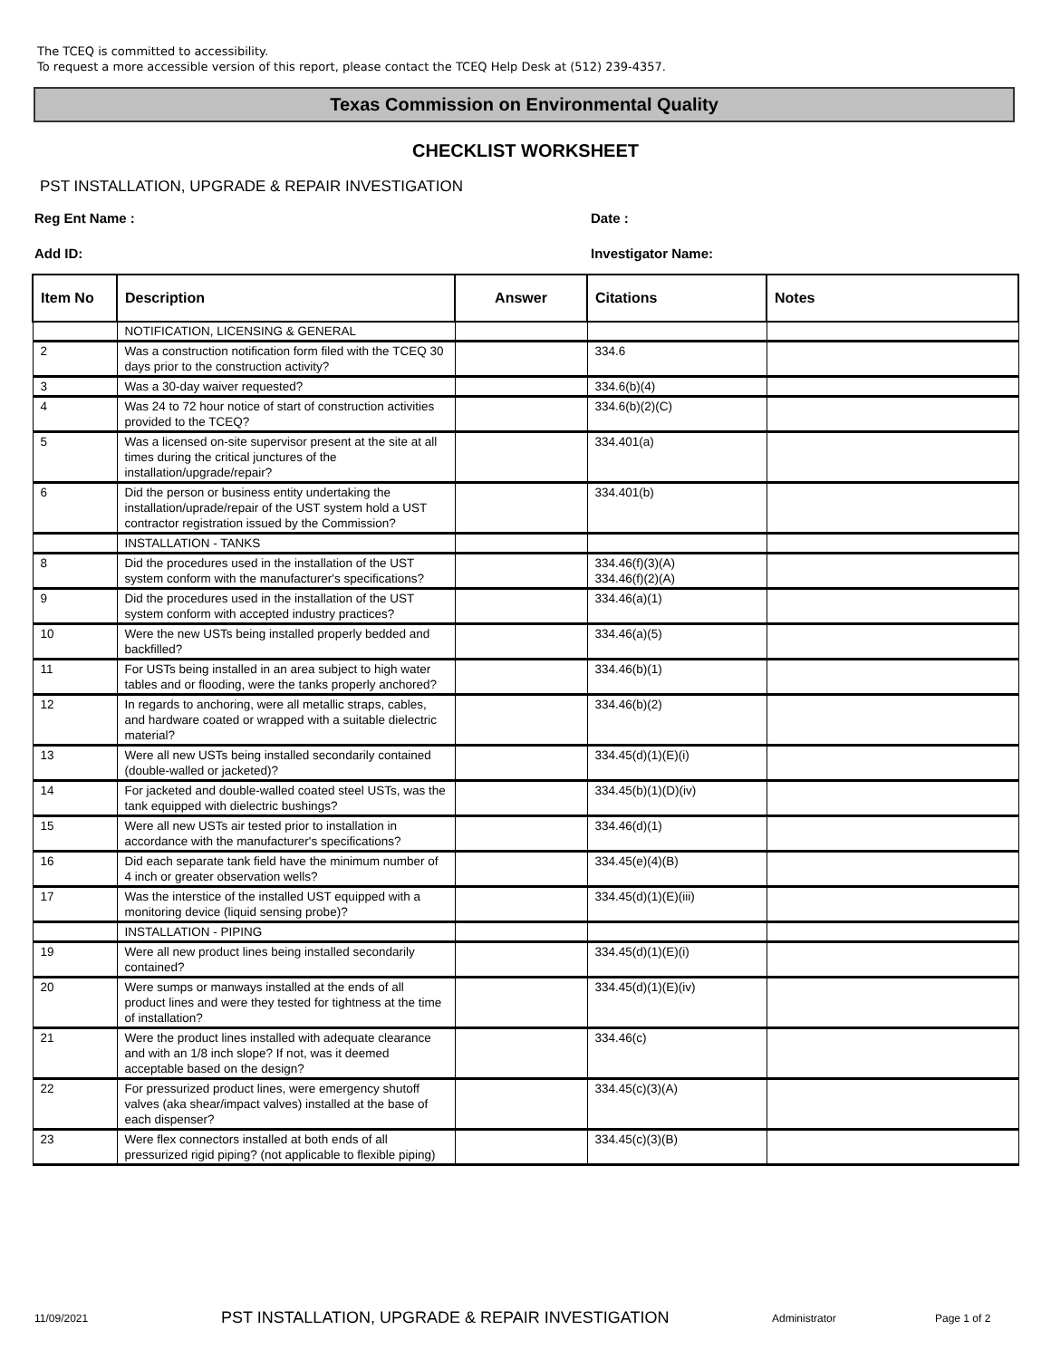The TCEQ is committed to accessibility.
To request a more accessible version of this report, please contact the TCEQ Help Desk at (512) 239-4357.
Texas Commission on Environmental Quality
CHECKLIST WORKSHEET
PST INSTALLATION, UPGRADE & REPAIR INVESTIGATION
Reg Ent Name : Date :
Add ID: Investigator Name:
| Item No | Description | Answer | Citations | Notes |
| --- | --- | --- | --- | --- |
| | NOTIFICATION, LICENSING & GENERAL | | | |
| 2 | Was a construction notification form filed with the TCEQ 30 days prior to the construction activity? | | 334.6 | |
| 3 | Was a 30-day waiver requested? | | 334.6(b)(4) | |
| 4 | Was 24 to 72 hour notice of start of construction activities provided to the TCEQ? | | 334.6(b)(2)(C) | |
| 5 | Was a licensed on-site supervisor present at the site at all times during the critical junctures of the installation/upgrade/repair? | | 334.401(a) | |
| 6 | Did the person or business entity undertaking the installation/uprade/repair of the UST system hold a UST contractor registration issued by the Commission? | | 334.401(b) | |
| | INSTALLATION - TANKS | | | |
| 8 | Did the procedures used in the installation of the UST system conform with the manufacturer's specifications? | | 334.46(f)(3)(A) 334.46(f)(2)(A) | |
| 9 | Did the procedures used in the installation of the UST system conform with accepted industry practices? | | 334.46(a)(1) | |
| 10 | Were the new USTs being installed properly bedded and backfilled? | | 334.46(a)(5) | |
| 11 | For USTs being installed in an area subject to high water tables and or flooding, were the tanks properly anchored? | | 334.46(b)(1) | |
| 12 | In regards to anchoring, were all metallic straps, cables, and hardware coated or wrapped with a suitable dielectric material? | | 334.46(b)(2) | |
| 13 | Were all new USTs being installed secondarily contained (double-walled or jacketed)? | | 334.45(d)(1)(E)(i) | |
| 14 | For jacketed and double-walled coated steel USTs, was the tank equipped with dielectric bushings? | | 334.45(b)(1)(D)(iv) | |
| 15 | Were all new USTs air tested prior to installation in accordance with the manufacturer's specifications? | | 334.46(d)(1) | |
| 16 | Did each separate tank field have the minimum number of 4 inch or greater observation wells? | | 334.45(e)(4)(B) | |
| 17 | Was the interstice of the installed UST equipped with a monitoring device (liquid sensing probe)? | | 334.45(d)(1)(E)(iii) | |
| | INSTALLATION - PIPING | | | |
| 19 | Were all new product lines being installed secondarily contained? | | 334.45(d)(1)(E)(i) | |
| 20 | Were sumps or manways installed at the ends of all product lines and were they tested for tightness at the time of installation? | | 334.45(d)(1)(E)(iv) | |
| 21 | Were the product lines installed with adequate clearance and with an 1/8 inch slope? If not, was it deemed acceptable based on the design? | | 334.46(c) | |
| 22 | For pressurized product lines, were emergency shutoff valves (aka shear/impact valves) installed at the base of each dispenser? | | 334.45(c)(3)(A) | |
| 23 | Were flex connectors installed at both ends of all pressurized rigid piping? (not applicable to flexible piping) | | 334.45(c)(3)(B) | |
11/09/2021 PST INSTALLATION, UPGRADE & REPAIR INVESTIGATION Administrator Page 1 of 2